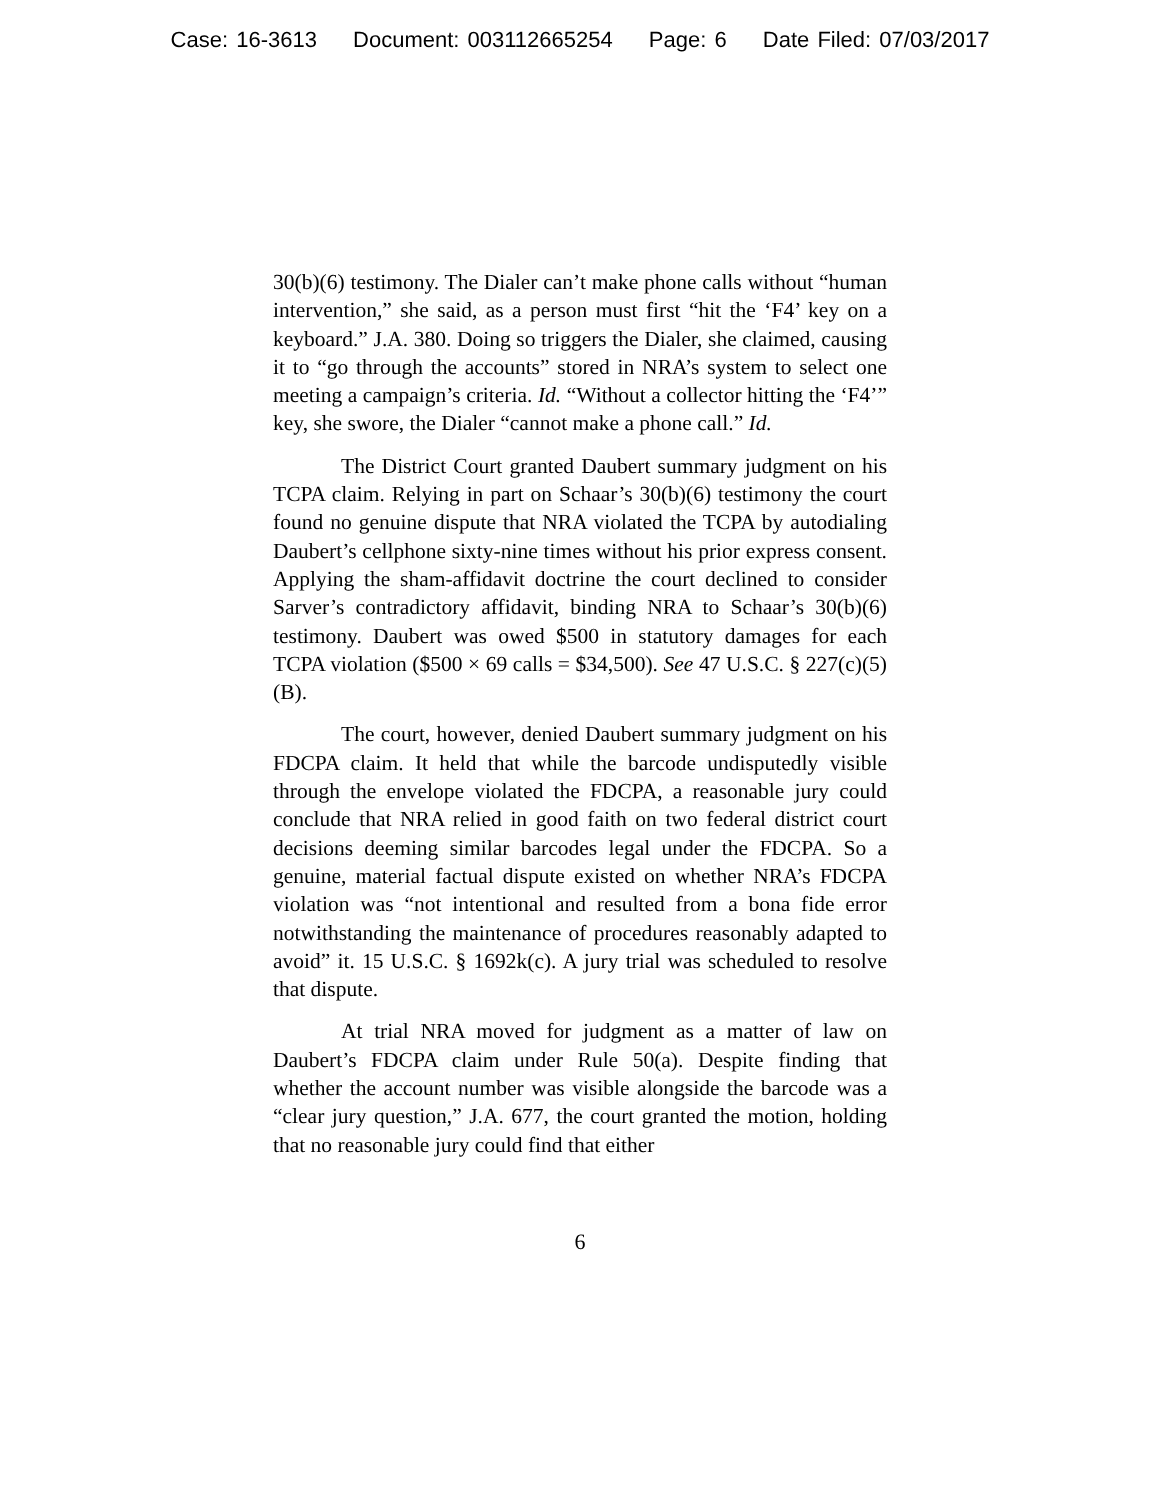Case: 16-3613 Document: 003112665254 Page: 6 Date Filed: 07/03/2017
30(b)(6) testimony. The Dialer can’t make phone calls without “human intervention,” she said, as a person must first “hit the ‘F4’ key on a keyboard.” J.A. 380. Doing so triggers the Dialer, she claimed, causing it to “go through the accounts” stored in NRA’s system to select one meeting a campaign’s criteria. Id. “Without a collector hitting the ‘F4’” key, she swore, the Dialer “cannot make a phone call.” Id.
The District Court granted Daubert summary judgment on his TCPA claim. Relying in part on Schaar’s 30(b)(6) testimony the court found no genuine dispute that NRA violated the TCPA by autodialing Daubert’s cellphone sixty-nine times without his prior express consent. Applying the sham-affidavit doctrine the court declined to consider Sarver’s contradictory affidavit, binding NRA to Schaar’s 30(b)(6) testimony. Daubert was owed $500 in statutory damages for each TCPA violation ($500 × 69 calls = $34,500). See 47 U.S.C. § 227(c)(5)(B).
The court, however, denied Daubert summary judgment on his FDCPA claim. It held that while the barcode undisputedly visible through the envelope violated the FDCPA, a reasonable jury could conclude that NRA relied in good faith on two federal district court decisions deeming similar barcodes legal under the FDCPA. So a genuine, material factual dispute existed on whether NRA’s FDCPA violation was “not intentional and resulted from a bona fide error notwithstanding the maintenance of procedures reasonably adapted to avoid” it. 15 U.S.C. § 1692k(c). A jury trial was scheduled to resolve that dispute.
At trial NRA moved for judgment as a matter of law on Daubert’s FDCPA claim under Rule 50(a). Despite finding that whether the account number was visible alongside the barcode was a “clear jury question,” J.A. 677, the court granted the motion, holding that no reasonable jury could find that either
6